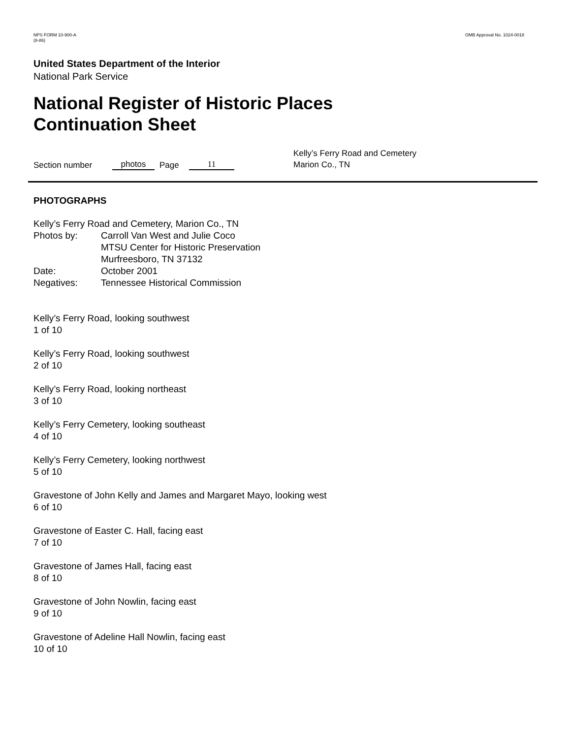NPS FORM 10-900-A
(8-86)
OMB Approval No. 1024-0018
United States Department of the Interior
National Park Service
National Register of Historic Places
Continuation Sheet
Section number photos Page 11 Kelly’s Ferry Road and Cemetery
Marion Co., TN
PHOTOGRAPHS
Kelly’s Ferry Road and Cemetery, Marion Co., TN
Photos by: Carroll Van West and Julie Coco
MTSU Center for Historic Preservation
Murfreesboro, TN 37132
Date: October 2001
Negatives: Tennessee Historical Commission
Kelly’s Ferry Road, looking southwest
1 of 10
Kelly’s Ferry Road, looking southwest
2 of 10
Kelly’s Ferry Road, looking northeast
3 of 10
Kelly’s Ferry Cemetery, looking southeast
4 of 10
Kelly’s Ferry Cemetery, looking northwest
5 of 10
Gravestone of John Kelly and James and Margaret Mayo, looking west
6 of 10
Gravestone of Easter C. Hall, facing east
7 of 10
Gravestone of James Hall, facing east
8 of 10
Gravestone of John Nowlin, facing east
9 of 10
Gravestone of Adeline Hall Nowlin, facing east
10 of 10